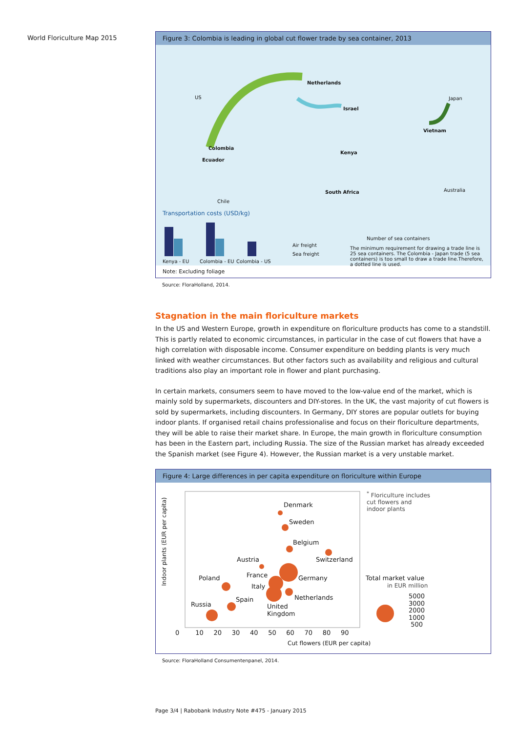World Floriculture Map 2015
Figure 3: Colombia is leading in global cut flower trade by sea container, 2013
Netherlands
US
Israel
Japan
Vietnam
Colombia
Ecuador
Kenya
South Africa Australia
Chile
Transportation costs (USD/kg)
Kenya - EU Colombia - EU Colombia - US
Air freight
Sea freight
Number of sea containers
The minimum requirement for drawing a trade line is 25 sea containers. The Colombia - Japan trade (5 sea containers) is too small to draw a trade line.Therefore, a dotted line is used.
Note: Excluding foliage
Source: FloraHolland, 2014.
Stagnation in the main floriculture markets
In the US and Western Europe, growth in expenditure on floriculture products has come to a standstill. This is partly related to economic circumstances, in particular in the case of cut flowers that have a high correlation with disposable income. Consumer expenditure on bedding plants is very much linked with weather circumstances. But other factors such as availability and religious and cultural traditions also play an important role in flower and plant purchasing.
In certain markets, consumers seem to have moved to the low-value end of the market, which is mainly sold by supermarkets, discounters and DIY-stores. In the UK, the vast majority of cut flowers is sold by supermarkets, including discounters. In Germany, DIY stores are popular outlets for buying indoor plants. If organised retail chains professionalise and focus on their floriculture departments, they will be able to raise their market share. In Europe, the main growth in floriculture consumption has been in the Eastern part, including Russia. The size of the Russian market has already exceeded the Spanish market (see Figure 4). However, the Russian market is a very unstable market.
Figure 4: Large differences in per capita expenditure on floriculture within Europe
Indoor plants (EUR per capita)
Denmark
Sweden
Belgium
Austria Switzerland
Poland France Germany
Italy
Spain Netherlands
Russia
United
Kingdom
0 10 20 30 40 50 60 70 80 90
Cut flowers (EUR per capita)
<sup>*</sup> Floriculture includes
cut flowers and
indoor plants
Total market value
in EUR million
5000
3000
2000
1000
500
Source: FloraHolland Consumentenpanel, 2014.
Page 3/4 | Rabobank Industry Note #475 - January 2015